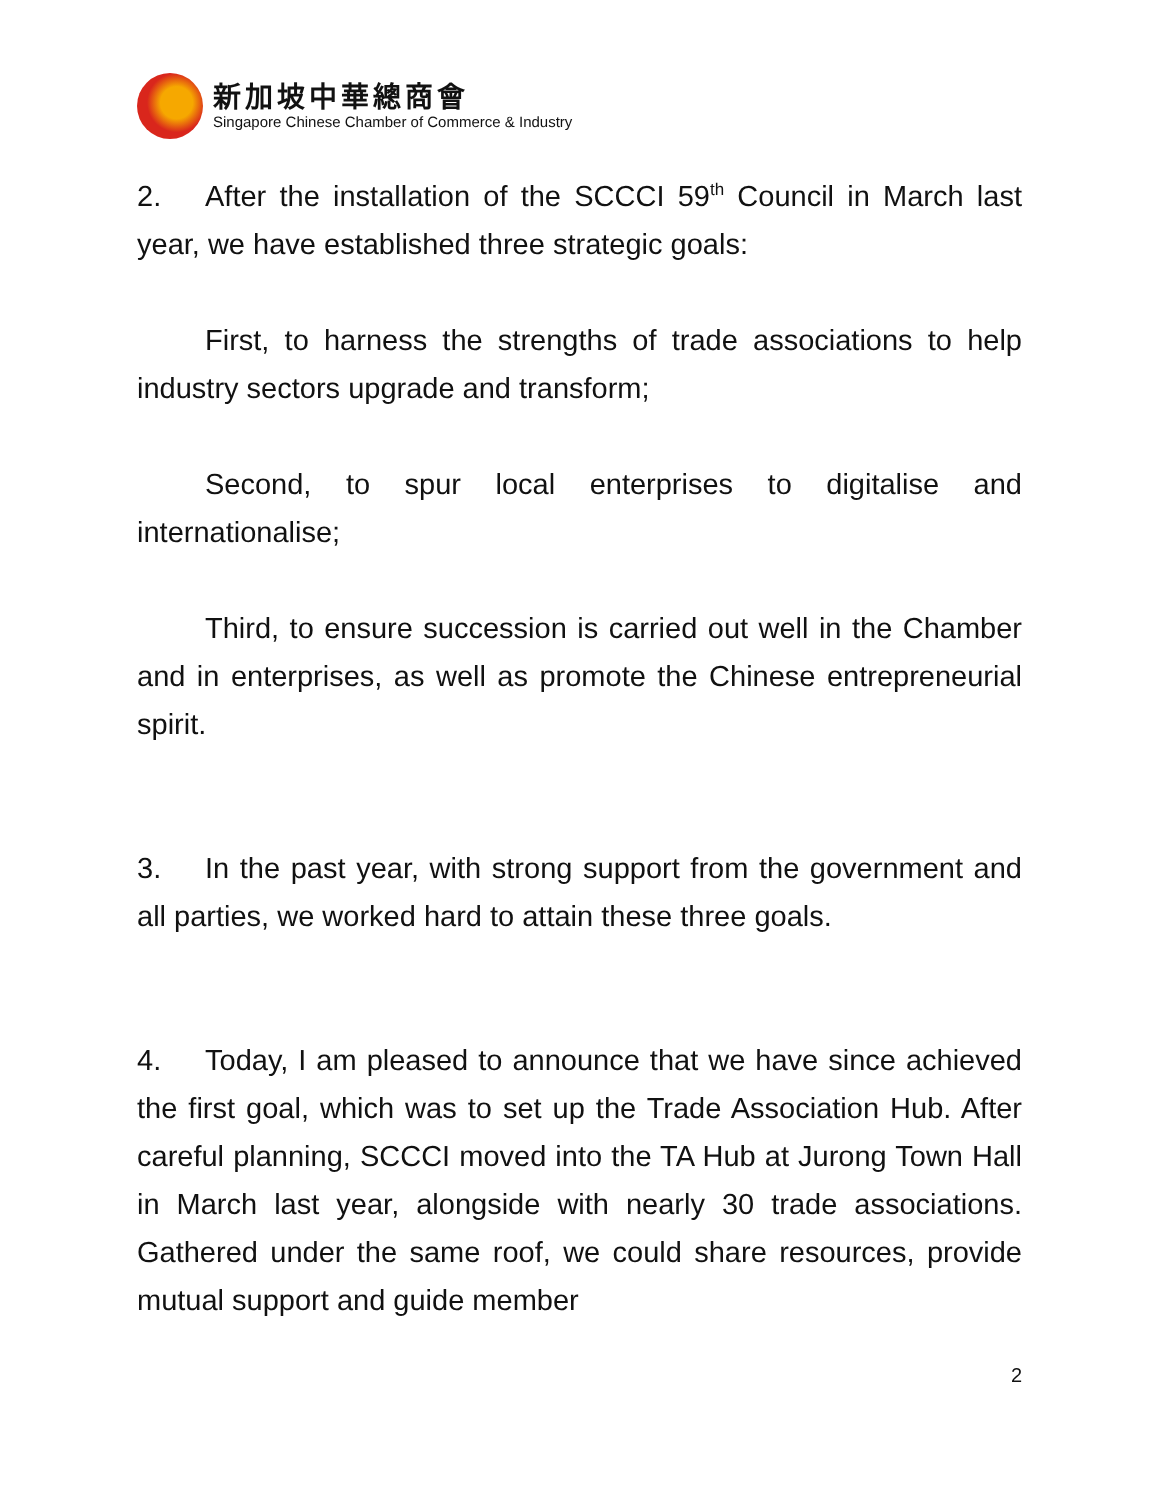新加坡中華總商會
Singapore Chinese Chamber of Commerce & Industry
2. After the installation of the SCCCI 59<sup>th</sup> Council in March last year, we have established three strategic goals:
First, to harness the strengths of trade associations to help industry sectors upgrade and transform;
Second, to spur local enterprises to digitalise and internationalise;
Third, to ensure succession is carried out well in the Chamber and in enterprises, as well as promote the Chinese entrepreneurial spirit.
3. In the past year, with strong support from the government and all parties, we worked hard to attain these three goals.
4. Today, I am pleased to announce that we have since achieved the first goal, which was to set up the Trade Association Hub. After careful planning, SCCCI moved into the TA Hub at Jurong Town Hall in March last year, alongside with nearly 30 trade associations. Gathered under the same roof, we could share resources, provide mutual support and guide member
2